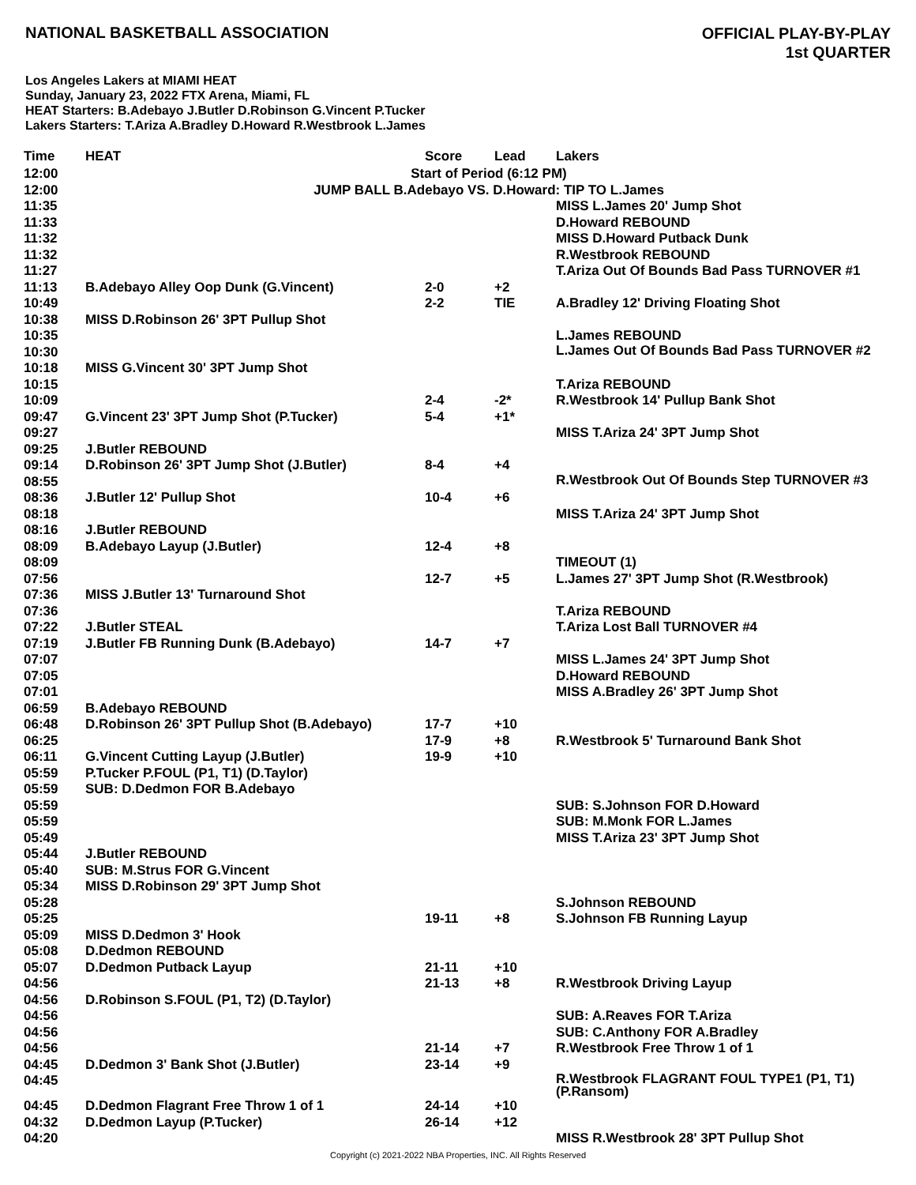NATIONAL BASKETBALL ASSOCIATION
OFFICIAL PLAY-BY-PLAY
1st QUARTER
Los Angeles Lakers at MIAMI HEAT
Sunday, January 23, 2022 FTX Arena, Miami, FL
HEAT Starters: B.Adebayo J.Butler D.Robinson G.Vincent P.Tucker
Lakers Starters: T.Ariza A.Bradley D.Howard R.Westbrook L.James
| Time | HEAT | Score | Lead | Lakers |
| --- | --- | --- | --- | --- |
| 12:00 | Start of Period (6:12 PM) | | | |
| 12:00 | JUMP BALL B.Adebayo VS. D.Howard: TIP TO L.James | | | |
| 11:35 | | | | MISS L.James 20' Jump Shot |
| 11:33 | | | | D.Howard REBOUND |
| 11:32 | | | | MISS D.Howard Putback Dunk |
| 11:32 | | | | R.Westbrook REBOUND |
| 11:27 | | | | T.Ariza Out Of Bounds Bad Pass TURNOVER #1 |
| 11:13 | B.Adebayo Alley Oop Dunk (G.Vincent) | 2-0 | +2 | |
| 10:49 | | 2-2 | TIE | A.Bradley 12' Driving Floating Shot |
| 10:38 | MISS D.Robinson 26' 3PT Pullup Shot | | | |
| 10:35 | | | | L.James REBOUND |
| 10:30 | | | | L.James Out Of Bounds Bad Pass TURNOVER #2 |
| 10:18 | MISS G.Vincent 30' 3PT Jump Shot | | | |
| 10:15 | | | | T.Ariza REBOUND |
| 10:09 | | 2-4 | -2* | R.Westbrook 14' Pullup Bank Shot |
| 09:47 | G.Vincent 23' 3PT Jump Shot (P.Tucker) | 5-4 | +1* | |
| 09:27 | | | | MISS T.Ariza 24' 3PT Jump Shot |
| 09:25 | J.Butler REBOUND | | | |
| 09:14 | D.Robinson 26' 3PT Jump Shot (J.Butler) | 8-4 | +4 | |
| 08:55 | | | | R.Westbrook Out Of Bounds Step TURNOVER #3 |
| 08:36 | J.Butler 12' Pullup Shot | 10-4 | +6 | |
| 08:18 | | | | MISS T.Ariza 24' 3PT Jump Shot |
| 08:16 | J.Butler REBOUND | | | |
| 08:09 | B.Adebayo Layup (J.Butler) | 12-4 | +8 | |
| 08:09 | | | | TIMEOUT (1) |
| 07:56 | | 12-7 | +5 | L.James 27' 3PT Jump Shot (R.Westbrook) |
| 07:36 | MISS J.Butler 13' Turnaround Shot | | | |
| 07:36 | | | | T.Ariza REBOUND |
| 07:22 | J.Butler STEAL | | | T.Ariza Lost Ball TURNOVER #4 |
| 07:19 | J.Butler FB Running Dunk (B.Adebayo) | 14-7 | +7 | |
| 07:07 | | | | MISS L.James 24' 3PT Jump Shot |
| 07:05 | | | | D.Howard REBOUND |
| 07:01 | | | | MISS A.Bradley 26' 3PT Jump Shot |
| 06:59 | B.Adebayo REBOUND | | | |
| 06:48 | D.Robinson 26' 3PT Pullup Shot (B.Adebayo) | 17-7 | +10 | |
| 06:25 | | 17-9 | +8 | R.Westbrook 5' Turnaround Bank Shot |
| 06:11 | G.Vincent Cutting Layup (J.Butler) | 19-9 | +10 | |
| 05:59 | P.Tucker P.FOUL (P1, T1) (D.Taylor) | | | |
| 05:59 | SUB: D.Dedmon FOR B.Adebayo | | | |
| 05:59 | | | | SUB: S.Johnson FOR D.Howard |
| 05:59 | | | | SUB: M.Monk FOR L.James |
| 05:49 | | | | MISS T.Ariza 23' 3PT Jump Shot |
| 05:44 | J.Butler REBOUND | | | |
| 05:40 | SUB: M.Strus FOR G.Vincent | | | |
| 05:34 | MISS D.Robinson 29' 3PT Jump Shot | | | |
| 05:28 | | | | S.Johnson REBOUND |
| 05:25 | | 19-11 | +8 | S.Johnson FB Running Layup |
| 05:09 | MISS D.Dedmon 3' Hook | | | |
| 05:08 | D.Dedmon REBOUND | | | |
| 05:07 | D.Dedmon Putback Layup | 21-11 | +10 | |
| 04:56 | | 21-13 | +8 | R.Westbrook Driving Layup |
| 04:56 | D.Robinson S.FOUL (P1, T2) (D.Taylor) | | | |
| 04:56 | | | | SUB: A.Reaves FOR T.Ariza |
| 04:56 | | | | SUB: C.Anthony FOR A.Bradley |
| 04:56 | | 21-14 | +7 | R.Westbrook Free Throw 1 of 1 |
| 04:45 | D.Dedmon 3' Bank Shot (J.Butler) | 23-14 | +9 | |
| 04:45 | | | | R.Westbrook FLAGRANT FOUL TYPE1 (P1, T1) (P.Ransom) |
| 04:45 | D.Dedmon Flagrant Free Throw 1 of 1 | 24-14 | +10 | |
| 04:32 | D.Dedmon Layup (P.Tucker) | 26-14 | +12 | |
| 04:20 | | | | MISS R.Westbrook 28' 3PT Pullup Shot |
Copyright (c) 2021-2022 NBA Properties, INC. All Rights Reserved